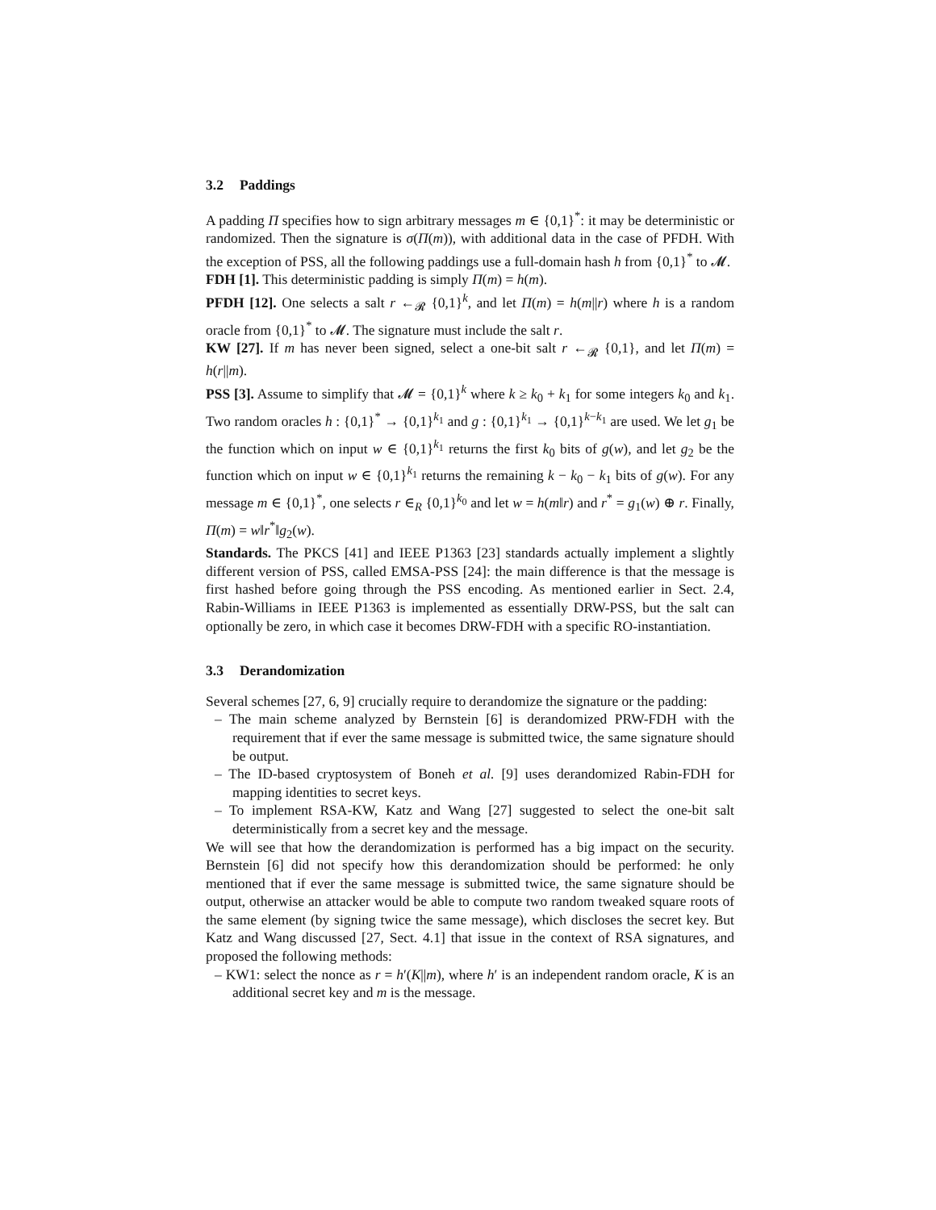3.2 Paddings
A padding Π specifies how to sign arbitrary messages m ∈ {0,1}<sup>*</sup>: it may be deterministic or randomized. Then the signature is σ(Π(m)), with additional data in the case of PFDH. With the exception of PSS, all the following paddings use a full-domain hash h from {0,1}<sup>*</sup> to 𝓜.
FDH [1]. This deterministic padding is simply Π(m) = h(m).
PFDH [12]. One selects a salt r ←<sub>𝓡</sub> {0,1}<sup>k</sup>, and let Π(m) = h(m||r) where h is a random oracle from {0,1}<sup>*</sup> to 𝓜. The signature must include the salt r.
KW [27]. If m has never been signed, select a one-bit salt r ←<sub>𝓡</sub> {0,1}, and let Π(m) = h(r||m).
PSS [3]. Assume to simplify that 𝓜 = {0,1}<sup>k</sup> where k ≥ k<sub>0</sub> + k<sub>1</sub> for some integers k<sub>0</sub> and k<sub>1</sub>. Two random oracles h : {0,1}<sup>*</sup> → {0,1}<sup>k<sub>1</sub></sup> and g : {0,1}<sup>k<sub>1</sub></sup> → {0,1}<sup>k−k<sub>1</sub></sup> are used. We let g<sub>1</sub> be the function which on input w ∈ {0,1}<sup>k<sub>1</sub></sup> returns the first k<sub>0</sub> bits of g(w), and let g<sub>2</sub> be the function which on input w ∈ {0,1}<sup>k<sub>1</sub></sup> returns the remaining k − k<sub>0</sub> − k<sub>1</sub> bits of g(w). For any message m ∈ {0,1}<sup>*</sup>, one selects r ∈<sub>R</sub> {0,1}<sup>k<sub>0</sub></sup> and let w = h(m‖r) and r<sup>*</sup> = g<sub>1</sub>(w) ⊕ r. Finally, Π(m) = w‖r<sup>*</sup>‖g<sub>2</sub>(w).
Standards. The PKCS [41] and IEEE P1363 [23] standards actually implement a slightly different version of PSS, called EMSA-PSS [24]: the main difference is that the message is first hashed before going through the PSS encoding. As mentioned earlier in Sect. 2.4, Rabin-Williams in IEEE P1363 is implemented as essentially DRW-PSS, but the salt can optionally be zero, in which case it becomes DRW-FDH with a specific RO-instantiation.
3.3 Derandomization
Several schemes [27, 6, 9] crucially require to derandomize the signature or the padding:
– The main scheme analyzed by Bernstein [6] is derandomized PRW-FDH with the requirement that if ever the same message is submitted twice, the same signature should be output.
– The ID-based cryptosystem of Boneh et al. [9] uses derandomized Rabin-FDH for mapping identities to secret keys.
– To implement RSA-KW, Katz and Wang [27] suggested to select the one-bit salt deterministically from a secret key and the message.
We will see that how the derandomization is performed has a big impact on the security. Bernstein [6] did not specify how this derandomization should be performed: he only mentioned that if ever the same message is submitted twice, the same signature should be output, otherwise an attacker would be able to compute two random tweaked square roots of the same element (by signing twice the same message), which discloses the secret key. But Katz and Wang discussed [27, Sect. 4.1] that issue in the context of RSA signatures, and proposed the following methods:
– KW1: select the nonce as r = h′(K||m), where h′ is an independent random oracle, K is an additional secret key and m is the message.